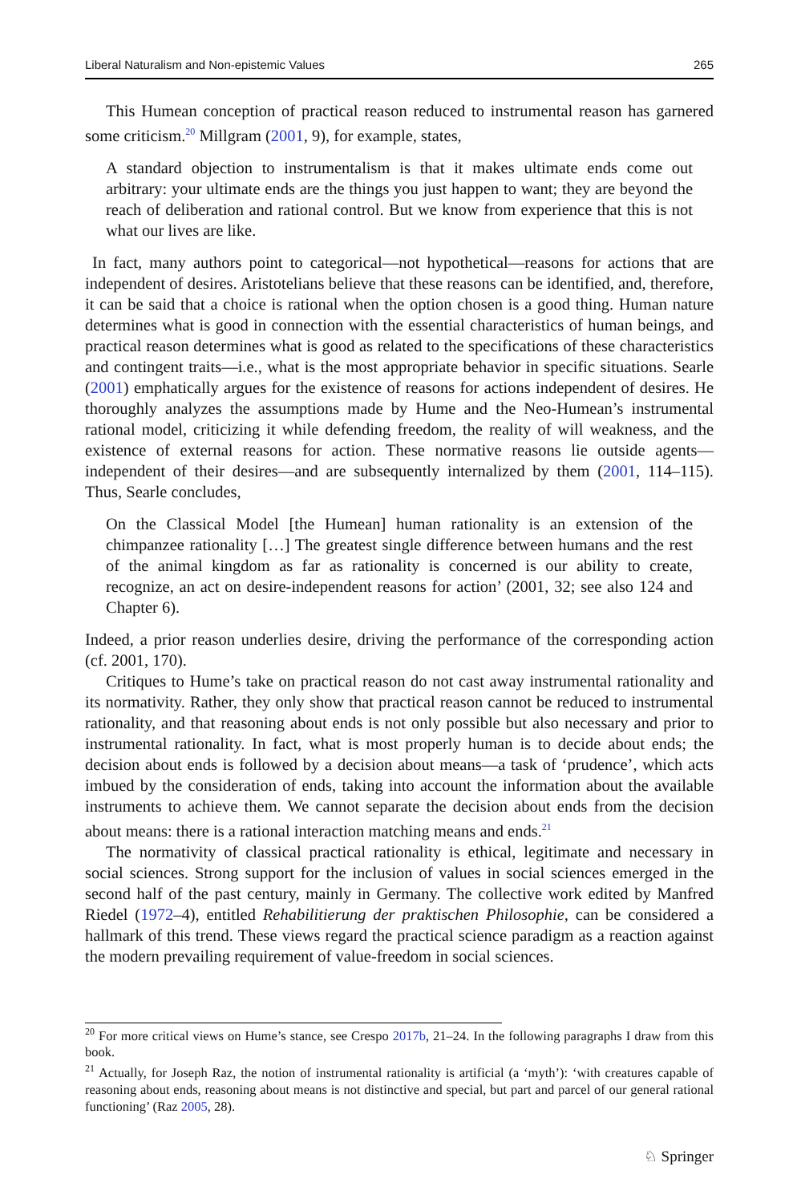Liberal Naturalism and Non-epistemic Values 265
This Humean conception of practical reason reduced to instrumental reason has garnered some criticism.<sup>20</sup> Millgram (2001, 9), for example, states,
A standard objection to instrumentalism is that it makes ultimate ends come out arbitrary: your ultimate ends are the things you just happen to want; they are beyond the reach of deliberation and rational control. But we know from experience that this is not what our lives are like.
In fact, many authors point to categorical—not hypothetical—reasons for actions that are independent of desires. Aristotelians believe that these reasons can be identified, and, therefore, it can be said that a choice is rational when the option chosen is a good thing. Human nature determines what is good in connection with the essential characteristics of human beings, and practical reason determines what is good as related to the specifications of these characteristics and contingent traits—i.e., what is the most appropriate behavior in specific situations. Searle (2001) emphatically argues for the existence of reasons for actions independent of desires. He thoroughly analyzes the assumptions made by Hume and the Neo-Humean’s instrumental rational model, criticizing it while defending freedom, the reality of will weakness, and the existence of external reasons for action. These normative reasons lie outside agents—independent of their desires—and are subsequently internalized by them (2001, 114–115). Thus, Searle concludes,
On the Classical Model [the Humean] human rationality is an extension of the chimpanzee rationality […] The greatest single difference between humans and the rest of the animal kingdom as far as rationality is concerned is our ability to create, recognize, an act on desire-independent reasons for action’ (2001, 32; see also 124 and Chapter 6).
Indeed, a prior reason underlies desire, driving the performance of the corresponding action (cf. 2001, 170).
Critiques to Hume’s take on practical reason do not cast away instrumental rationality and its normativity. Rather, they only show that practical reason cannot be reduced to instrumental rationality, and that reasoning about ends is not only possible but also necessary and prior to instrumental rationality. In fact, what is most properly human is to decide about ends; the decision about ends is followed by a decision about means—a task of ‘prudence’, which acts imbued by the consideration of ends, taking into account the information about the available instruments to achieve them. We cannot separate the decision about ends from the decision about means: there is a rational interaction matching means and ends.<sup>21</sup>
The normativity of classical practical rationality is ethical, legitimate and necessary in social sciences. Strong support for the inclusion of values in social sciences emerged in the second half of the past century, mainly in Germany. The collective work edited by Manfred Riedel (1972–4), entitled Rehabilitierung der praktischen Philosophie, can be considered a hallmark of this trend. These views regard the practical science paradigm as a reaction against the modern prevailing requirement of value-freedom in social sciences.
<sup>20</sup> For more critical views on Hume’s stance, see Crespo 2017b, 21–24. In the following paragraphs I draw from this book.
<sup>21</sup> Actually, for Joseph Raz, the notion of instrumental rationality is artificial (a ‘myth’): ‘with creatures capable of reasoning about ends, reasoning about means is not distinctive and special, but part and parcel of our general rational functioning’ (Raz 2005, 28).
♘ Springer